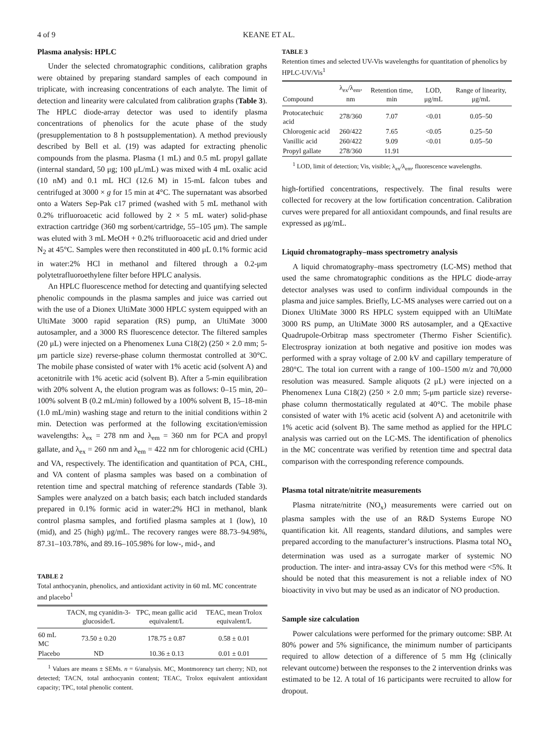4 of 9 KEANE ET AL.
Plasma analysis: HPLC
Under the selected chromatographic conditions, calibration graphs were obtained by preparing standard samples of each compound in triplicate, with increasing concentrations of each analyte. The limit of detection and linearity were calculated from calibration graphs (Table 3). The HPLC diode-array detector was used to identify plasma concentrations of phenolics for the acute phase of the study (presupplementation to 8 h postsupplementation). A method previously described by Bell et al. (19) was adapted for extracting phenolic compounds from the plasma. Plasma (1 mL) and 0.5 mL propyl gallate (internal standard, 50 μg; 100 μL/mL) was mixed with 4 mL oxalic acid (10 nM) and 0.1 mL HCl (12.6 M) in 15-mL falcon tubes and centrifuged at 3000 × g for 15 min at 4°C. The supernatant was absorbed onto a Waters Sep-Pak c17 primed (washed with 5 mL methanol with 0.2% trifluoroacetic acid followed by 2 × 5 mL water) solid-phase extraction cartridge (360 mg sorbent/cartridge, 55–105 μm). The sample was eluted with 3 mL MeOH + 0.2% trifluoroacetic acid and dried under N<sub>2</sub> at 45°C. Samples were then reconstituted in 400 μL 0.1% formic acid in water:2% HCl in methanol and filtered through a 0.2-μm polytetrafluoroethylene filter before HPLC analysis.
An HPLC fluorescence method for detecting and quantifying selected phenolic compounds in the plasma samples and juice was carried out with the use of a Dionex UltiMate 3000 HPLC system equipped with an UltiMate 3000 rapid separation (RS) pump, an UltiMate 3000 autosampler, and a 3000 RS fluorescence detector. The filtered samples (20 μL) were injected on a Phenomenex Luna C18(2) (250 × 2.0 mm; 5-μm particle size) reverse-phase column thermostat controlled at 30°C. The mobile phase consisted of water with 1% acetic acid (solvent A) and acetonitrile with 1% acetic acid (solvent B). After a 5-min equilibration with 20% solvent A, the elution program was as follows: 0–15 min, 20–100% solvent B (0.2 mL/min) followed by a 100% solvent B, 15–18-min (1.0 mL/min) washing stage and return to the initial conditions within 2 min. Detection was performed at the following excitation/emission wavelengths: λ<sub>ex</sub> = 278 nm and λ<sub>em</sub> = 360 nm for PCA and propyl gallate, and λ<sub>ex</sub> = 260 nm and λ<sub>em</sub> = 422 nm for chlorogenic acid (CHL) and VA, respectively. The identification and quantitation of PCA, CHL, and VA content of plasma samples was based on a combination of retention time and spectral matching of reference standards (Table 3). Samples were analyzed on a batch basis; each batch included standards prepared in 0.1% formic acid in water:2% HCl in methanol, blank control plasma samples, and fortified plasma samples at 1 (low), 10 (mid), and 25 (high) μg/mL. The recovery ranges were 88.73–94.98%, 87.31–103.78%, and 89.16–105.98% for low-, mid-, and
TABLE 2
Total anthocyanin, phenolics, and antioxidant activity in 60 mL MC concentrate and placebo<sup>1</sup>
| | TACN, mg cyanidin-3-glucoside/L | TPC, mean gallic acid equivalent/L | TEAC, mean Trolox equivalent/L |
| --- | --- | --- | --- |
| 60 mL MC | 73.50 ± 0.20 | 178.75 ± 0.87 | 0.58 ± 0.01 |
| Placebo | ND | 10.36 ± 0.13 | 0.01 ± 0.01 |
<sup>1</sup> Values are means ± SEMs. n = 6/analysis. MC, Montmorency tart cherry; ND, not detected; TACN, total anthocyanin content; TEAC, Trolox equivalent antioxidant capacity; TPC, total phenolic content.
TABLE 3
Retention times and selected UV-Vis wavelengths for quantitation of phenolics by HPLC-UV/Vis<sup>1</sup>
| Compound | λ<sub>ex</sub>/λ<sub>em</sub>, nm | Retention time, min | LOD, μg/mL | Range of linearity, μg/mL |
| --- | --- | --- | --- | --- |
| Protocatechuic acid | 278/360 | 7.07 | <0.01 | 0.05–50 |
| Chlorogenic acid | 260/422 | 7.65 | <0.05 | 0.25–50 |
| Vanillic acid | 260/422 | 9.09 | <0.01 | 0.05–50 |
| Propyl gallate | 278/360 | 11.91 | | |
<sup>1</sup> LOD, limit of detection; Vis, visible; λ<sub>ex</sub>/λ<sub>em</sub>, fluorescence wavelengths.
high-fortified concentrations, respectively. The final results were collected for recovery at the low fortification concentration. Calibration curves were prepared for all antioxidant compounds, and final results are expressed as μg/mL.
Liquid chromatography–mass spectrometry analysis
A liquid chromatography–mass spectrometry (LC-MS) method that used the same chromatographic conditions as the HPLC diode-array detector analyses was used to confirm individual compounds in the plasma and juice samples. Briefly, LC-MS analyses were carried out on a Dionex UltiMate 3000 RS HPLC system equipped with an UltiMate 3000 RS pump, an UltiMate 3000 RS autosampler, and a QExactive Quadrupole-Orbitrap mass spectrometer (Thermo Fisher Scientific). Electrospray ionization at both negative and positive ion modes was performed with a spray voltage of 2.00 kV and capillary temperature of 280°C. The total ion current with a range of 100–1500 m/z and 70,000 resolution was measured. Sample aliquots (2 μL) were injected on a Phenomenex Luna C18(2) (250 × 2.0 mm; 5-μm particle size) reverse-phase column thermostatically regulated at 40°C. The mobile phase consisted of water with 1% acetic acid (solvent A) and acetonitrile with 1% acetic acid (solvent B). The same method as applied for the HPLC analysis was carried out on the LC-MS. The identification of phenolics in the MC concentrate was verified by retention time and spectral data comparison with the corresponding reference compounds.
Plasma total nitrate/nitrite measurements
Plasma nitrate/nitrite (NO<sub>x</sub>) measurements were carried out on plasma samples with the use of an R&D Systems Europe NO quantification kit. All reagents, standard dilutions, and samples were prepared according to the manufacturer’s instructions. Plasma total NO<sub>x</sub> determination was used as a surrogate marker of systemic NO production. The inter- and intra-assay CVs for this method were <5%. It should be noted that this measurement is not a reliable index of NO bioactivity in vivo but may be used as an indicator of NO production.
Sample size calculation
Power calculations were performed for the primary outcome: SBP. At 80% power and 5% significance, the minimum number of participants required to allow detection of a difference of 5 mm Hg (clinically relevant outcome) between the responses to the 2 intervention drinks was estimated to be 12. A total of 16 participants were recruited to allow for dropout.